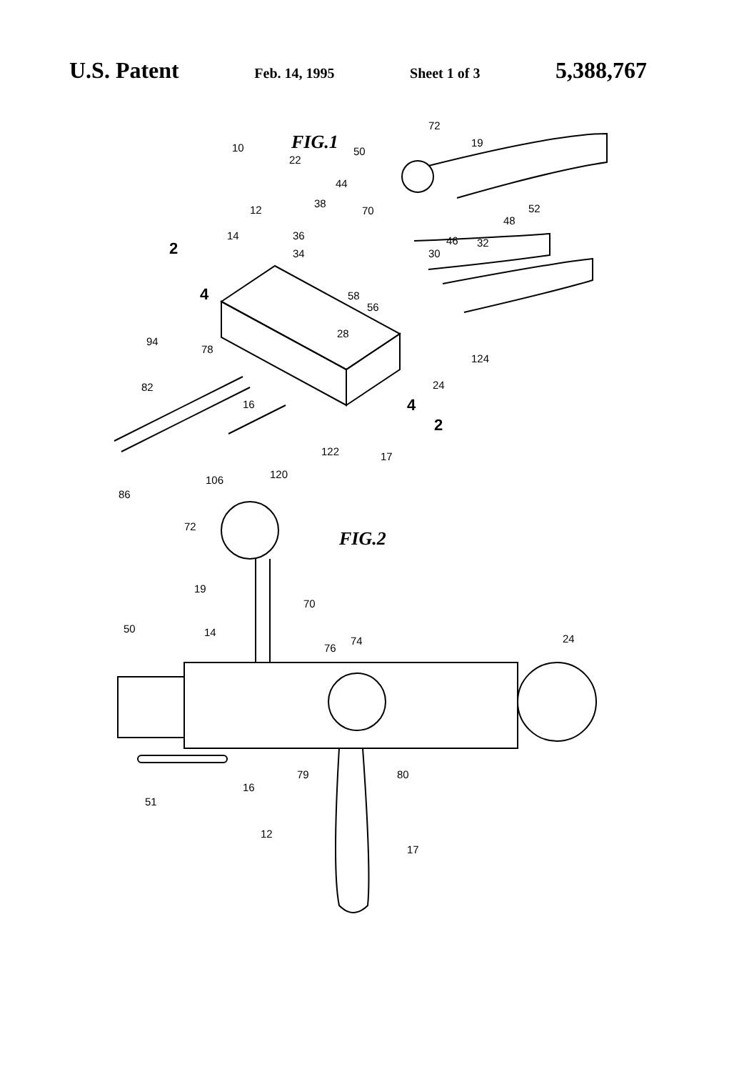U.S. Patent Feb. 14, 1995 Sheet 1 of 3 5,388,767
72
19
10
50
22
44
38
70
52
48
12
36
14
46
32
34
30
58
56
28
94
78
124
82
24
16
122
17
120
106
86
72
19
70
50
14
76
74
24
79
80
16
51
12
17
2
4
4
2
FIG.1
FIG.2